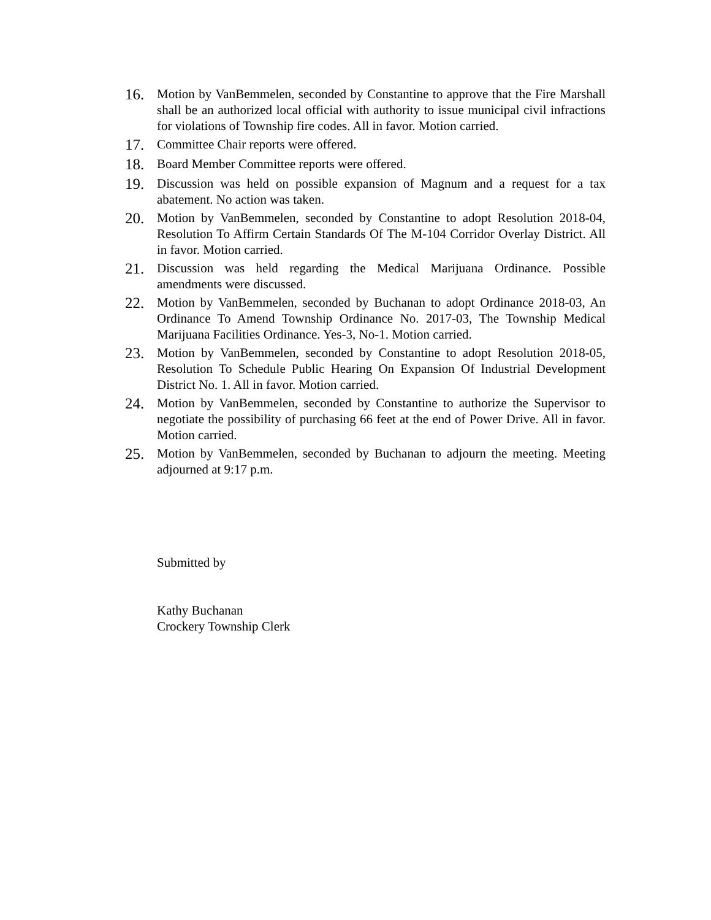16.
Motion by VanBemmelen, seconded by Constantine to approve that the Fire Marshall shall be an authorized local official with authority to issue municipal civil infractions for violations of Township fire codes. All in favor. Motion carried.
17.
Committee Chair reports were offered.
18.
Board Member Committee reports were offered.
19.
Discussion was held on possible expansion of Magnum and a request for a tax abatement. No action was taken.
20.
Motion by VanBemmelen, seconded by Constantine to adopt Resolution 2018-04, Resolution To Affirm Certain Standards Of The M-104 Corridor Overlay District. All in favor. Motion carried.
21.
Discussion was held regarding the Medical Marijuana Ordinance. Possible amendments were discussed.
22.
Motion by VanBemmelen, seconded by Buchanan to adopt Ordinance 2018-03, An Ordinance To Amend Township Ordinance No. 2017-03, The Township Medical Marijuana Facilities Ordinance. Yes-3, No-1. Motion carried.
23.
Motion by VanBemmelen, seconded by Constantine to adopt Resolution 2018-05, Resolution To Schedule Public Hearing On Expansion Of Industrial Development District No. 1. All in favor. Motion carried.
24.
Motion by VanBemmelen, seconded by Constantine to authorize the Supervisor to negotiate the possibility of purchasing 66 feet at the end of Power Drive. All in favor. Motion carried.
25.
Motion by VanBemmelen, seconded by Buchanan to adjourn the meeting. Meeting adjourned at 9:17 p.m.
Submitted by
Kathy Buchanan
Crockery Township Clerk